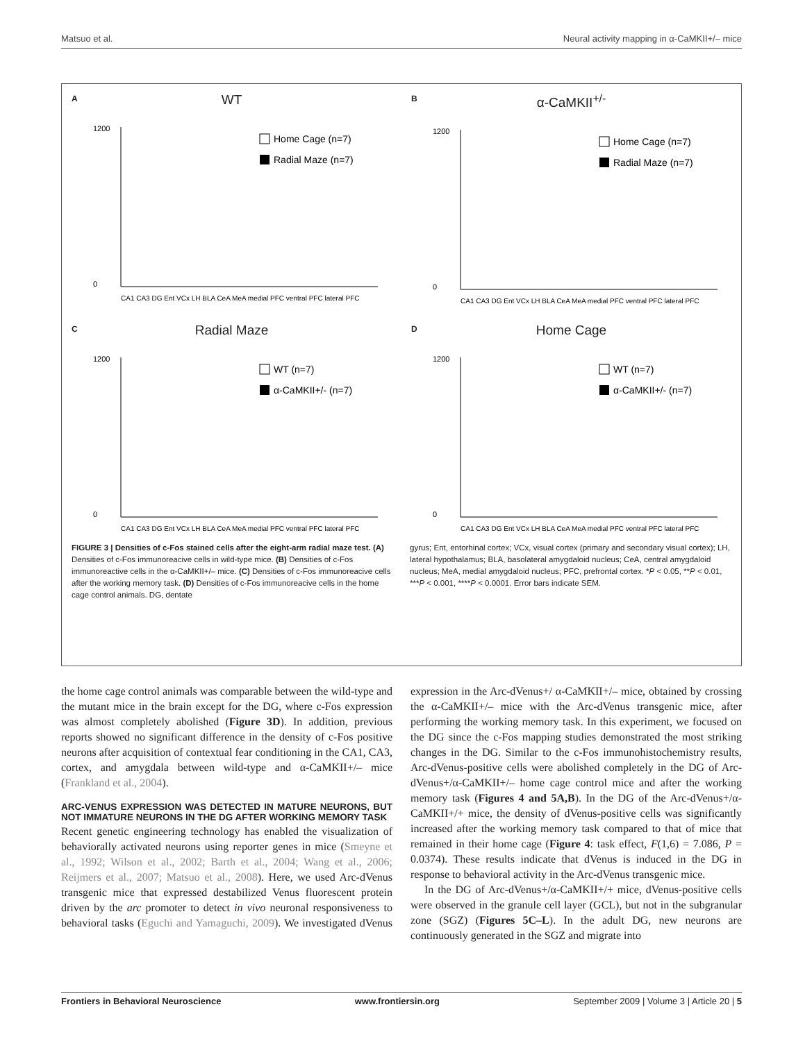Matsuo et al. Neural activity mapping in α-CaMKII+/– mice
A
WT
1200
0
Home Cage (n=7)
Radial Maze (n=7)
CA1 CA3 DG Ent VCx LH BLA CeA MeA medial PFC ventral PFC lateral PFC
B
α-CaMKII<sup>+/-</sup>
1200
0
Home Cage (n=7)
Radial Maze (n=7)
CA1 CA3 DG Ent VCx LH BLA CeA MeA medial PFC ventral PFC lateral PFC
C
Radial Maze
1200
0
WT (n=7)
α-CaMKII+/- (n=7)
CA1 CA3 DG Ent VCx LH BLA CeA MeA medial PFC ventral PFC lateral PFC
D
Home Cage
1200
0
WT (n=7)
α-CaMKII+/- (n=7)
CA1 CA3 DG Ent VCx LH BLA CeA MeA medial PFC ventral PFC lateral PFC
FIGURE 3 | Densities of c-Fos stained cells after the eight-arm radial maze test. (A) Densities of c-Fos immunoreacive cells in wild-type mice. (B) Densities of c-Fos immunoreactive cells in the α-CaMKII+/– mice. (C) Densities of c-Fos immunoreacive cells after the working memory task. (D) Densities of c-Fos immunoreacive cells in the home cage control animals. DG, dentate
gyrus; Ent, entorhinal cortex; VCx, visual cortex (primary and secondary visual cortex); LH, lateral hypothalamus; BLA, basolateral amygdaloid nucleus; CeA, central amygdaloid nucleus; MeA, medial amygdaloid nucleus; PFC, prefrontal cortex. *P < 0.05, **P < 0.01, ***P < 0.001, ****P < 0.0001. Error bars indicate SEM.
the home cage control animals was comparable between the wild-type and the mutant mice in the brain except for the DG, where c-Fos expression was almost completely abolished (Figure 3D). In addition, previous reports showed no significant difference in the density of c-Fos positive neurons after acquisition of contextual fear conditioning in the CA1, CA3, cortex, and amygdala between wild-type and α-CaMKII+/– mice (Frankland et al., 2004).
ARC-VENUS EXPRESSION WAS DETECTED IN MATURE NEURONS, BUT NOT IMMATURE NEURONS IN THE DG AFTER WORKING MEMORY TASK
Recent genetic engineering technology has enabled the visualization of behaviorally activated neurons using reporter genes in mice (Smeyne et al., 1992; Wilson et al., 2002; Barth et al., 2004; Wang et al., 2006; Reijmers et al., 2007; Matsuo et al., 2008). Here, we used Arc-dVenus transgenic mice that expressed destabilized Venus fluorescent protein driven by the arc promoter to detect in vivo neuronal responsiveness to behavioral tasks (Eguchi and Yamaguchi, 2009). We investigated dVenus expression in the Arc-dVenus+/ α-CaMKII+/– mice, obtained by crossing the α-CaMKII+/– mice with the Arc-dVenus transgenic mice, after performing the working memory task. In this experiment, we focused on the DG since the c-Fos mapping studies demonstrated the most striking changes in the DG. Similar to the c-Fos immunohistochemistry results, Arc-dVenus-positive cells were abolished completely in the DG of Arc-dVenus+/α-CaMKII+/– home cage control mice and after the working memory task (Figures 4 and 5A,B). In the DG of the Arc-dVenus+/α-CaMKII+/+ mice, the density of dVenus-positive cells was significantly increased after the working memory task compared to that of mice that remained in their home cage (Figure 4: task effect, F(1,6) = 7.086, P = 0.0374). These results indicate that dVenus is induced in the DG in response to behavioral activity in the Arc-dVenus transgenic mice.
In the DG of Arc-dVenus+/α-CaMKII+/+ mice, dVenus-positive cells were observed in the granule cell layer (GCL), but not in the subgranular zone (SGZ) (Figures 5C–L). In the adult DG, new neurons are continuously generated in the SGZ and migrate into
Frontiers in Behavioral Neuroscience www.frontiersin.org September 2009 | Volume 3 | Article 20 | 5